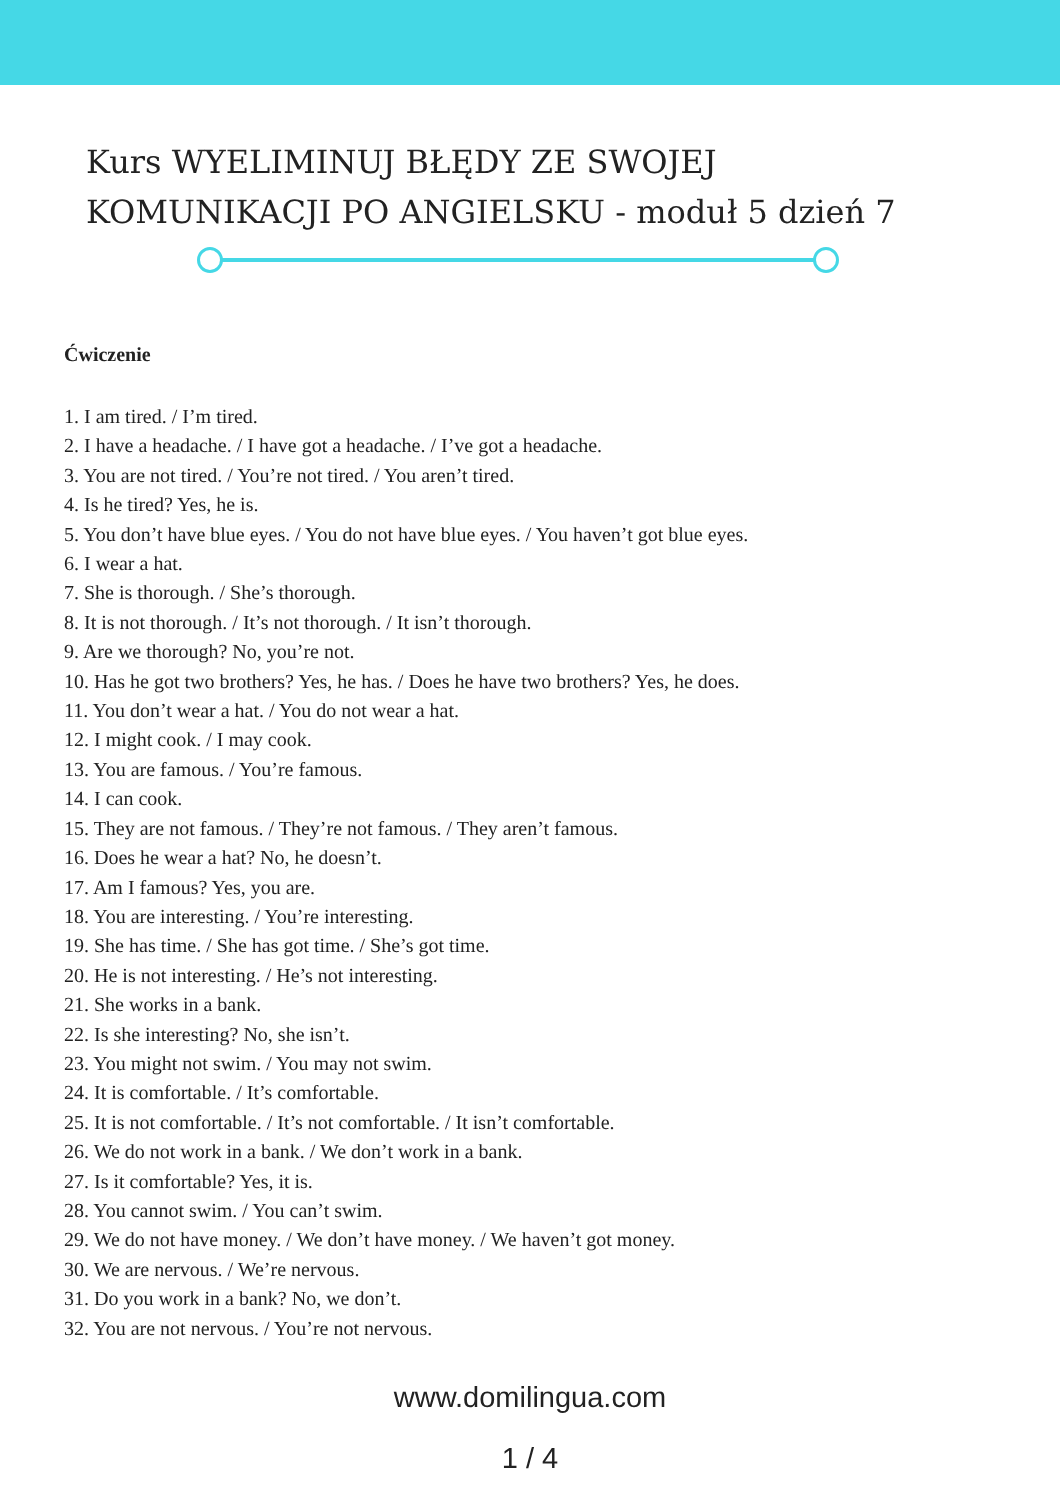Kurs WYELIMINUJ BŁĘDY ZE SWOJEJ
KOMUNIKACJI PO ANGIELSKU - moduł 5 dzień 7
Ćwiczenie
1. I am tired. / I’m tired.
2. I have a headache. / I have got a headache. / I’ve got a headache.
3. You are not tired. / You’re not tired. / You aren’t tired.
4. Is he tired? Yes, he is.
5. You don’t have blue eyes. / You do not have blue eyes. / You haven’t got blue eyes.
6. I wear a hat.
7. She is thorough. / She’s thorough.
8. It is not thorough. / It’s not thorough. / It isn’t thorough.
9. Are we thorough? No, you’re not.
10. Has he got two brothers? Yes, he has. / Does he have two brothers? Yes, he does.
11. You don’t wear a hat. / You do not wear a hat.
12. I might cook. / I may cook.
13. You are famous. / You’re famous.
14. I can cook.
15. They are not famous. / They’re not famous. / They aren’t famous.
16. Does he wear a hat? No, he doesn’t.
17. Am I famous? Yes, you are.
18. You are interesting. / You’re interesting.
19. She has time. / She has got time. / She’s got time.
20. He is not interesting. / He’s not interesting.
21. She works in a bank.
22. Is she interesting? No, she isn’t.
23. You might not swim. / You may not swim.
24. It is comfortable. / It’s comfortable.
25. It is not comfortable. / It’s not comfortable. / It isn’t comfortable.
26. We do not work in a bank. / We don’t work in a bank.
27. Is it comfortable? Yes, it is.
28. You cannot swim. / You can’t swim.
29. We do not have money. / We don’t have money. / We haven’t got money.
30. We are nervous. / We’re nervous.
31. Do you work in a bank? No, we don’t.
32. You are not nervous. / You’re not nervous.
www.domilingua.com
1 / 4